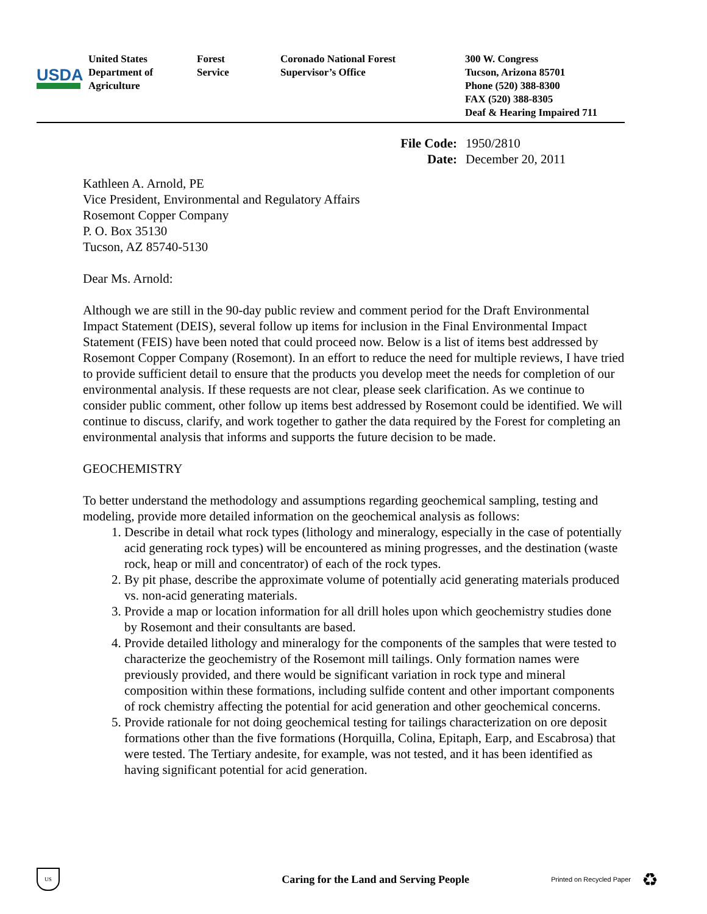USDA
United States
Department of
Agriculture
Forest
Service
Coronado National Forest
Supervisor’s Office
300 W. Congress
Tucson, Arizona 85701
Phone (520) 388-8300
FAX (520) 388-8305
Deaf & Hearing Impaired 711
File Code: 1950/2810 Date: December 20, 2011
Kathleen A. Arnold, PE
Vice President, Environmental and Regulatory Affairs
Rosemont Copper Company
P. O. Box 35130
Tucson, AZ 85740-5130
Dear Ms. Arnold:
Although we are still in the 90-day public review and comment period for the Draft Environmental Impact Statement (DEIS), several follow up items for inclusion in the Final Environmental Impact Statement (FEIS) have been noted that could proceed now. Below is a list of items best addressed by Rosemont Copper Company (Rosemont). In an effort to reduce the need for multiple reviews, I have tried to provide sufficient detail to ensure that the products you develop meet the needs for completion of our environmental analysis. If these requests are not clear, please seek clarification. As we continue to consider public comment, other follow up items best addressed by Rosemont could be identified. We will continue to discuss, clarify, and work together to gather the data required by the Forest for completing an environmental analysis that informs and supports the future decision to be made.
GEOCHEMISTRY
To better understand the methodology and assumptions regarding geochemical sampling, testing and modeling, provide more detailed information on the geochemical analysis as follows:
1. Describe in detail what rock types (lithology and mineralogy, especially in the case of potentially acid generating rock types) will be encountered as mining progresses, and the destination (waste rock, heap or mill and concentrator) of each of the rock types.
2. By pit phase, describe the approximate volume of potentially acid generating materials produced vs. non-acid generating materials.
3. Provide a map or location information for all drill holes upon which geochemistry studies done by Rosemont and their consultants are based.
4. Provide detailed lithology and mineralogy for the components of the samples that were tested to characterize the geochemistry of the Rosemont mill tailings. Only formation names were previously provided, and there would be significant variation in rock type and mineral composition within these formations, including sulfide content and other important components of rock chemistry affecting the potential for acid generation and other geochemical concerns.
5. Provide rationale for not doing geochemical testing for tailings characterization on ore deposit formations other than the five formations (Horquilla, Colina, Epitaph, Earp, and Escabrosa) that were tested. The Tertiary andesite, for example, was not tested, and it has been identified as having significant potential for acid generation.
US
Caring for the Land and Serving People
Printed on Recycled Paper
♻